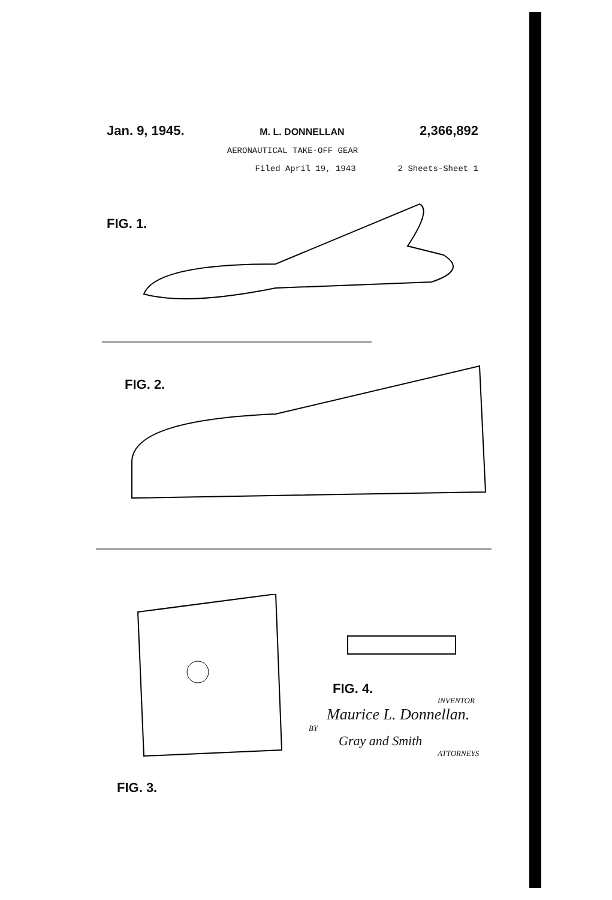Jan. 9, 1945. M. L. DONNELLAN 2,366,892
AERONAUTICAL TAKE-OFF GEAR
Filed April 19, 1943 2 Sheets-Sheet 1
FIG. 1.
FIG. 2.
FIG. 4.
FIG. 3.
INVENTOR
Maurice L. Donnellan.
BY
Gray and Smith
ATTORNEYS